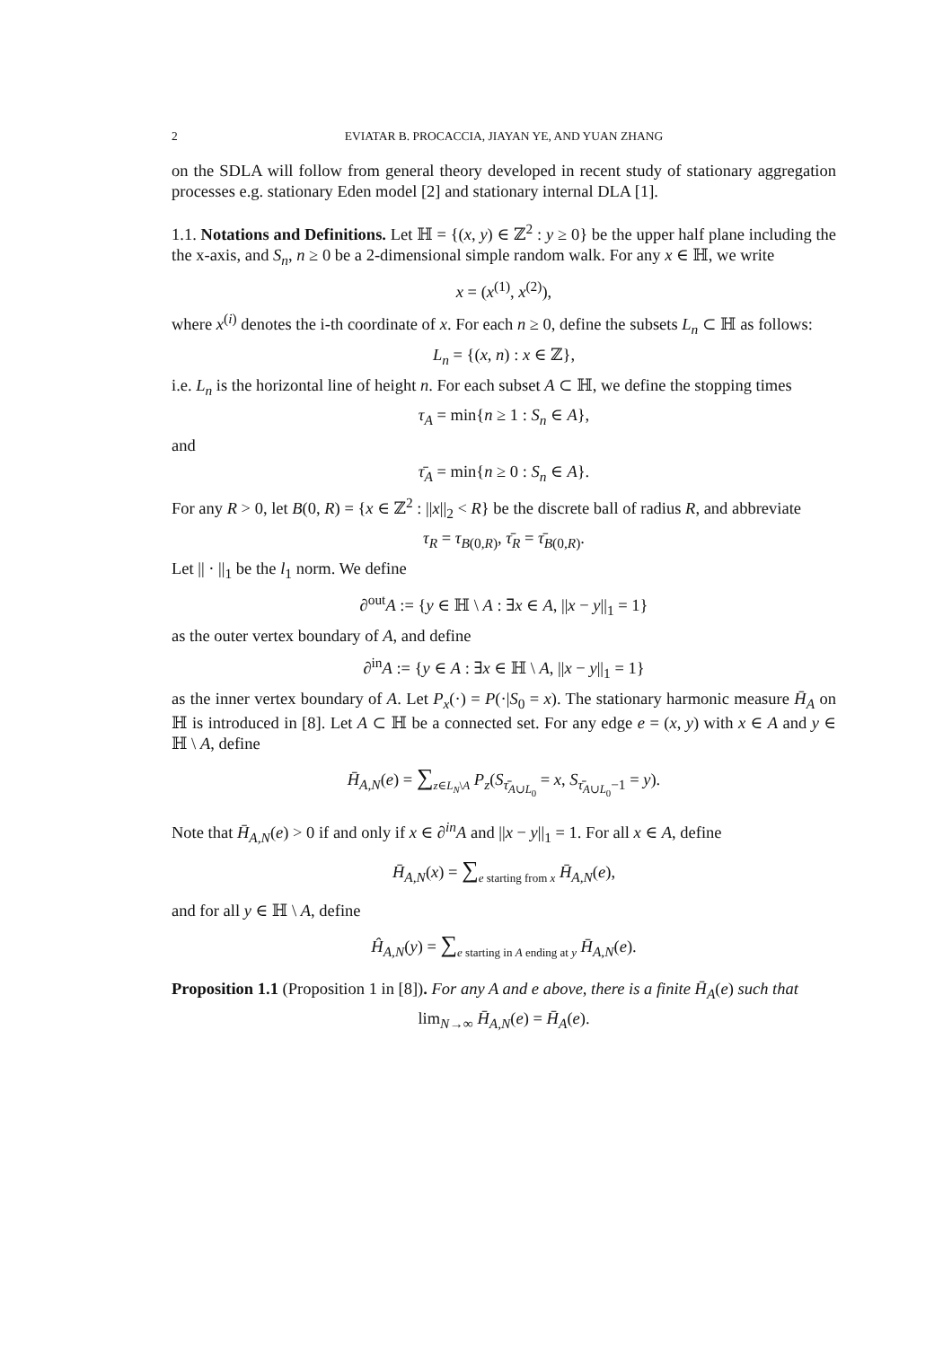2 EVIATAR B. PROCACCIA, JIAYAN YE, AND YUAN ZHANG
on the SDLA will follow from general theory developed in recent study of stationary aggregation processes e.g. stationary Eden model [2] and stationary internal DLA [1].
1.1. Notations and Definitions. Let ℍ = {(x, y) ∈ ℤ<sup>2</sup> : y ≥ 0} be the upper half plane including the the x-axis, and S<sub>n</sub>, n ≥ 0 be a 2-dimensional simple random walk. For any x ∈ ℍ, we write
x = (x<sup>(1)</sup>, x<sup>(2)</sup>),
where x<sup>(i)</sup> denotes the i-th coordinate of x. For each n ≥ 0, define the subsets L<sub>n</sub> ⊂ ℍ as follows:
L<sub>n</sub> = {(x, n) : x ∈ ℤ},
i.e. L<sub>n</sub> is the horizontal line of height n. For each subset A ⊂ ℍ, we define the stopping times
τ<sub>A</sub> = min{n ≥ 1 : S<sub>n</sub> ∈ A},
and
τ̄<sub>A</sub> = min{n ≥ 0 : S<sub>n</sub> ∈ A}.
For any R > 0, let B(0, R) = {x ∈ ℤ<sup>2</sup> : ||x||<sub>2</sub> < R} be the discrete ball of radius R, and abbreviate
τ<sub>R</sub> = τ<sub>B(0,R)</sub>, τ̄<sub>R</sub> = τ̄<sub>B(0,R)</sub>.
Let || · ||<sub>1</sub> be the l<sub>1</sub> norm. We define
∂<sup>out</sup>A := {y ∈ ℍ \ A : ∃x ∈ A, ||x − y||<sub>1</sub> = 1}
as the outer vertex boundary of A, and define
∂<sup>in</sup>A := {y ∈ A : ∃x ∈ ℍ \ A, ||x − y||<sub>1</sub> = 1}
as the inner vertex boundary of A. Let P<sub>x</sub>(·) = P(·|S<sub>0</sub> = x). The stationary harmonic measure H̄<sub>A</sub> on ℍ is introduced in [8]. Let A ⊂ ℍ be a connected set. For any edge e = (x, y) with x ∈ A and y ∈ ℍ \ A, define
H̄<sub>A,N</sub>(e) = ∑<sub>z∈L<sub>N</sub>\A</sub> P<sub>z</sub>(S<sub>τ̄<sub>A∪L<sub>0</sub></sub></sub> = x, S<sub>τ̄<sub>A∪L<sub>0</sub></sub>−1</sub> = y).
Note that H̄<sub>A,N</sub>(e) > 0 if and only if x ∈ ∂<sup>in</sup>A and ||x − y||<sub>1</sub> = 1. For all x ∈ A, define
H̄<sub>A,N</sub>(x) = ∑<sub>e starting from x</sub> H̄<sub>A,N</sub>(e),
and for all y ∈ ℍ \ A, define
Ĥ<sub>A,N</sub>(y) = ∑<sub>e starting in A ending at y</sub> H̄<sub>A,N</sub>(e).
Proposition 1.1 (Proposition 1 in [8]). For any A and e above, there is a finite H̄<sub>A</sub>(e) such that
lim<sub>N→∞</sub> H̄<sub>A,N</sub>(e) = H̄<sub>A</sub>(e).